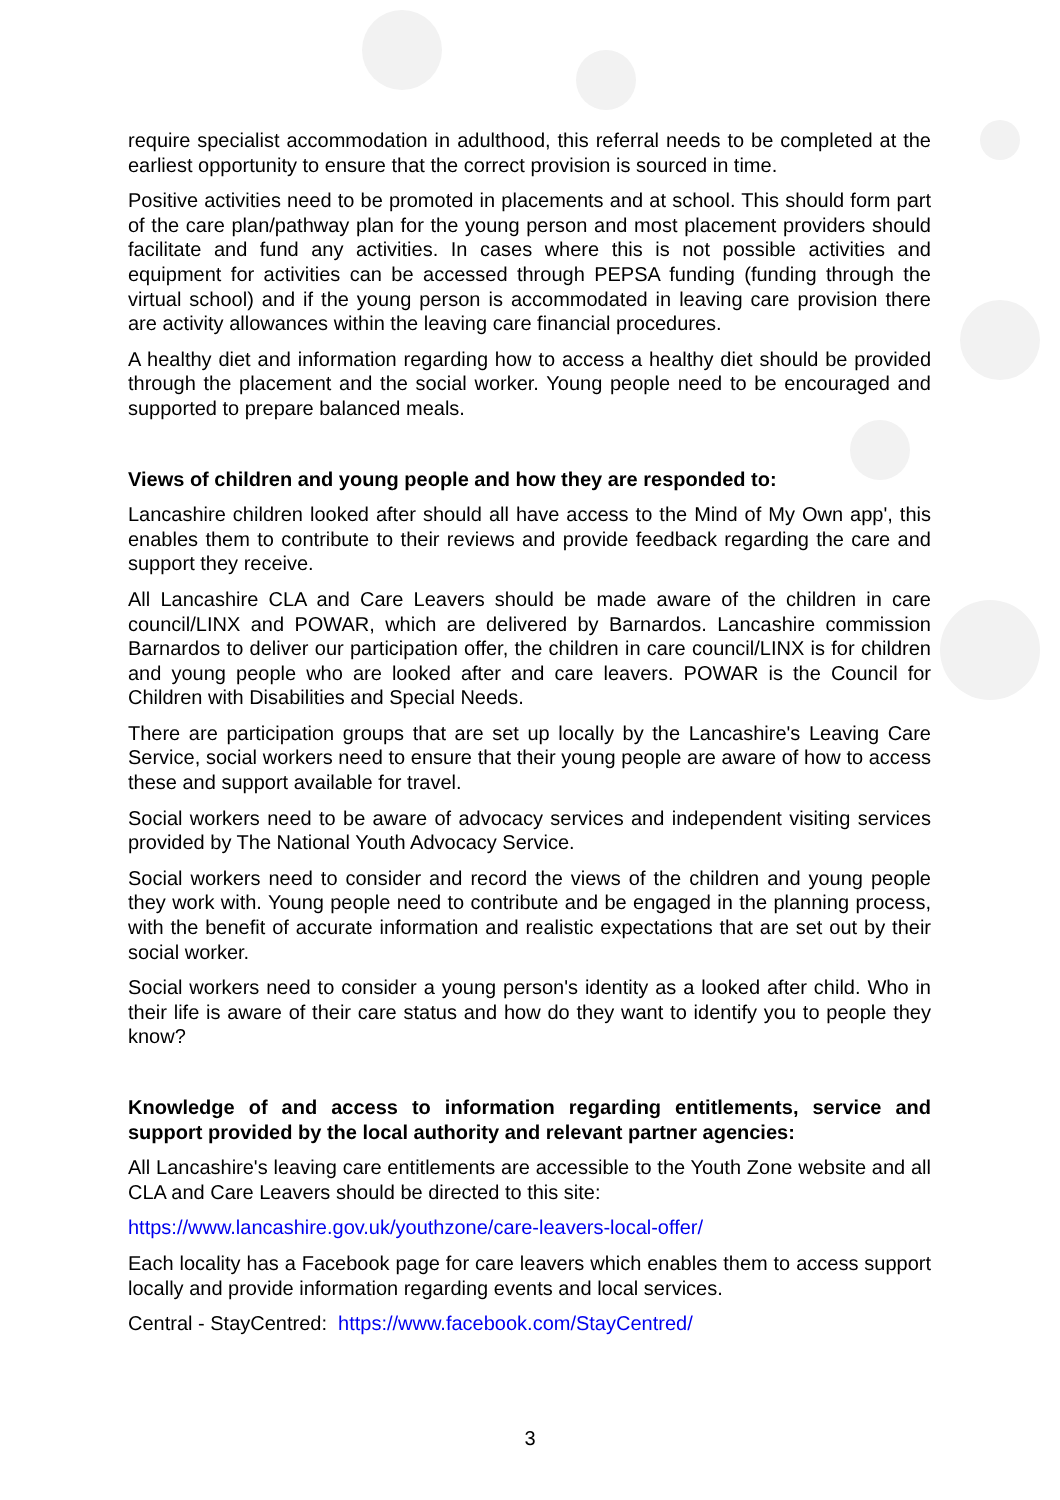require specialist accommodation in adulthood, this referral needs to be completed at the earliest opportunity to ensure that the correct provision is sourced in time.
Positive activities need to be promoted in placements and at school. This should form part of the care plan/pathway plan for the young person and most placement providers should facilitate and fund any activities. In cases where this is not possible activities and equipment for activities can be accessed through PEPSA funding (funding through the virtual school) and if the young person is accommodated in leaving care provision there are activity allowances within the leaving care financial procedures.
A healthy diet and information regarding how to access a healthy diet should be provided through the placement and the social worker. Young people need to be encouraged and supported to prepare balanced meals.
Views of children and young people and how they are responded to:
Lancashire children looked after should all have access to the Mind of My Own app', this enables them to contribute to their reviews and provide feedback regarding the care and support they receive.
All Lancashire CLA and Care Leavers should be made aware of the children in care council/LINX and POWAR, which are delivered by Barnardos. Lancashire commission Barnardos to deliver our participation offer, the children in care council/LINX is for children and young people who are looked after and care leavers. POWAR is the Council for Children with Disabilities and Special Needs.
There are participation groups that are set up locally by the Lancashire's Leaving Care Service, social workers need to ensure that their young people are aware of how to access these and support available for travel.
Social workers need to be aware of advocacy services and independent visiting services provided by The National Youth Advocacy Service.
Social workers need to consider and record the views of the children and young people they work with. Young people need to contribute and be engaged in the planning process, with the benefit of accurate information and realistic expectations that are set out by their social worker.
Social workers need to consider a young person's identity as a looked after child. Who in their life is aware of their care status and how do they want to identify you to people they know?
Knowledge of and access to information regarding entitlements, service and support provided by the local authority and relevant partner agencies:
All Lancashire's leaving care entitlements are accessible to the Youth Zone website and all CLA and Care Leavers should be directed to this site:
https://www.lancashire.gov.uk/youthzone/care-leavers-local-offer/
Each locality has a Facebook page for care leavers which enables them to access support locally and provide information regarding events and local services.
Central - StayCentred: https://www.facebook.com/StayCentred/
3